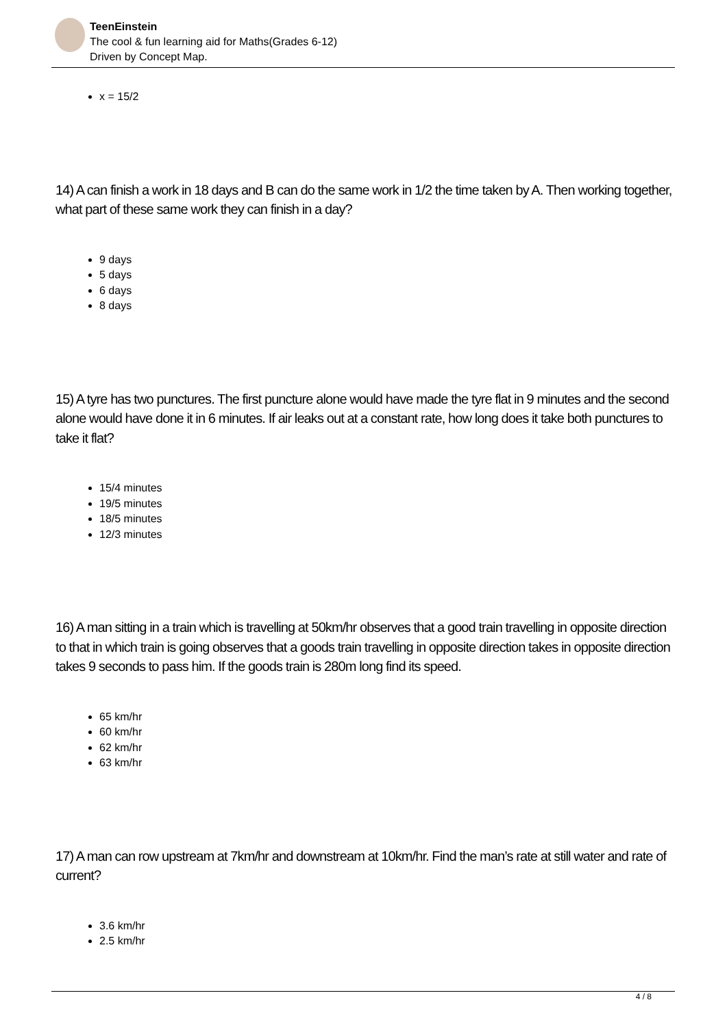TeenEinstein
The cool & fun learning aid for Maths(Grades 6-12)
Driven by Concept Map.
x = 15/2
14) A can finish a work in 18 days and B can do the same work in 1/2 the time taken by A. Then working together, what part of these same work they can finish in a day?
9 days
5 days
6 days
8 days
15) A tyre has two punctures. The first puncture alone would have made the tyre flat in 9 minutes and the second alone would have done it in 6 minutes. If air leaks out at a constant rate, how long does it take both punctures to take it flat?
15/4 minutes
19/5 minutes
18/5 minutes
12/3 minutes
16) A man sitting in a train which is travelling at 50km/hr observes that a good train travelling in opposite direction to that in which train is going observes that a goods train travelling in opposite direction takes in opposite direction takes 9 seconds to pass him. If the goods train is 280m long find its speed.
65 km/hr
60 km/hr
62 km/hr
63 km/hr
17) A man can row upstream at 7km/hr and downstream at 10km/hr. Find the man’s rate at still water and rate of current?
3.6 km/hr
2.5 km/hr
4 / 8